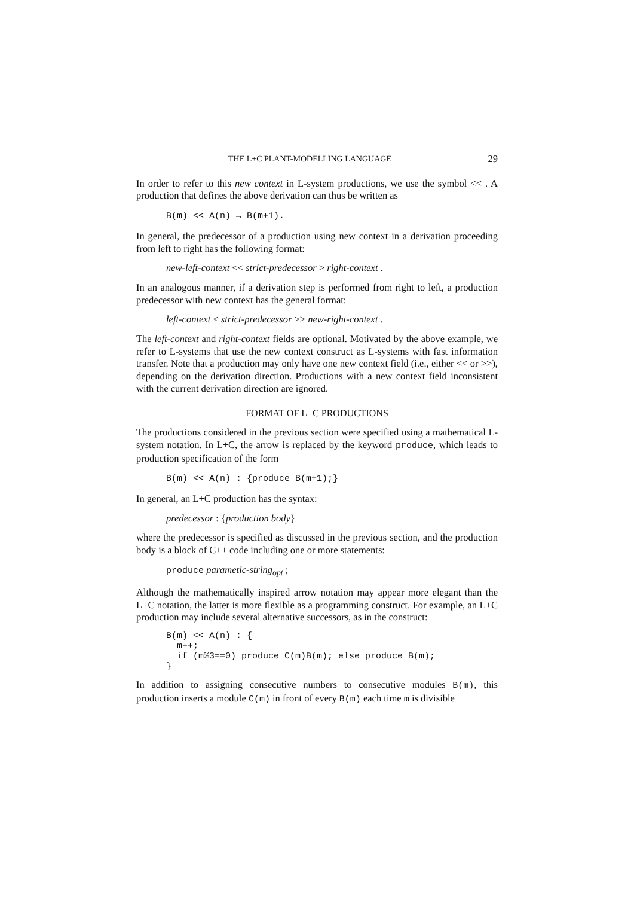THE L+C PLANT-MODELLING LANGUAGE 29
In order to refer to this new context in L-system productions, we use the symbol << . A production that defines the above derivation can thus be written as
B(m) << A(n) → B(m+1).
In general, the predecessor of a production using new context in a derivation proceeding from left to right has the following format:
new-left-context << strict-predecessor > right-context .
In an analogous manner, if a derivation step is performed from right to left, a production predecessor with new context has the general format:
left-context < strict-predecessor >> new-right-context .
The left-context and right-context fields are optional. Motivated by the above example, we refer to L-systems that use the new context construct as L-systems with fast information transfer. Note that a production may only have one new context field (i.e., either << or >>), depending on the derivation direction. Productions with a new context field inconsistent with the current derivation direction are ignored.
FORMAT OF L+C PRODUCTIONS
The productions considered in the previous section were specified using a mathematical L-system notation. In L+C, the arrow is replaced by the keyword produce, which leads to production specification of the form
B(m) << A(n) : {produce B(m+1);}
In general, an L+C production has the syntax:
predecessor : {production body}
where the predecessor is specified as discussed in the previous section, and the production body is a block of C++ code including one or more statements:
produce parametic-string<sub>opt</sub> ;
Although the mathematically inspired arrow notation may appear more elegant than the L+C notation, the latter is more flexible as a programming construct. For example, an L+C production may include several alternative successors, as in the construct:
B(m) << A(n) : {
  m++;
  if (m%3==0) produce C(m)B(m); else produce B(m);
}
In addition to assigning consecutive numbers to consecutive modules B(m), this production inserts a module C(m) in front of every B(m) each time m is divisible